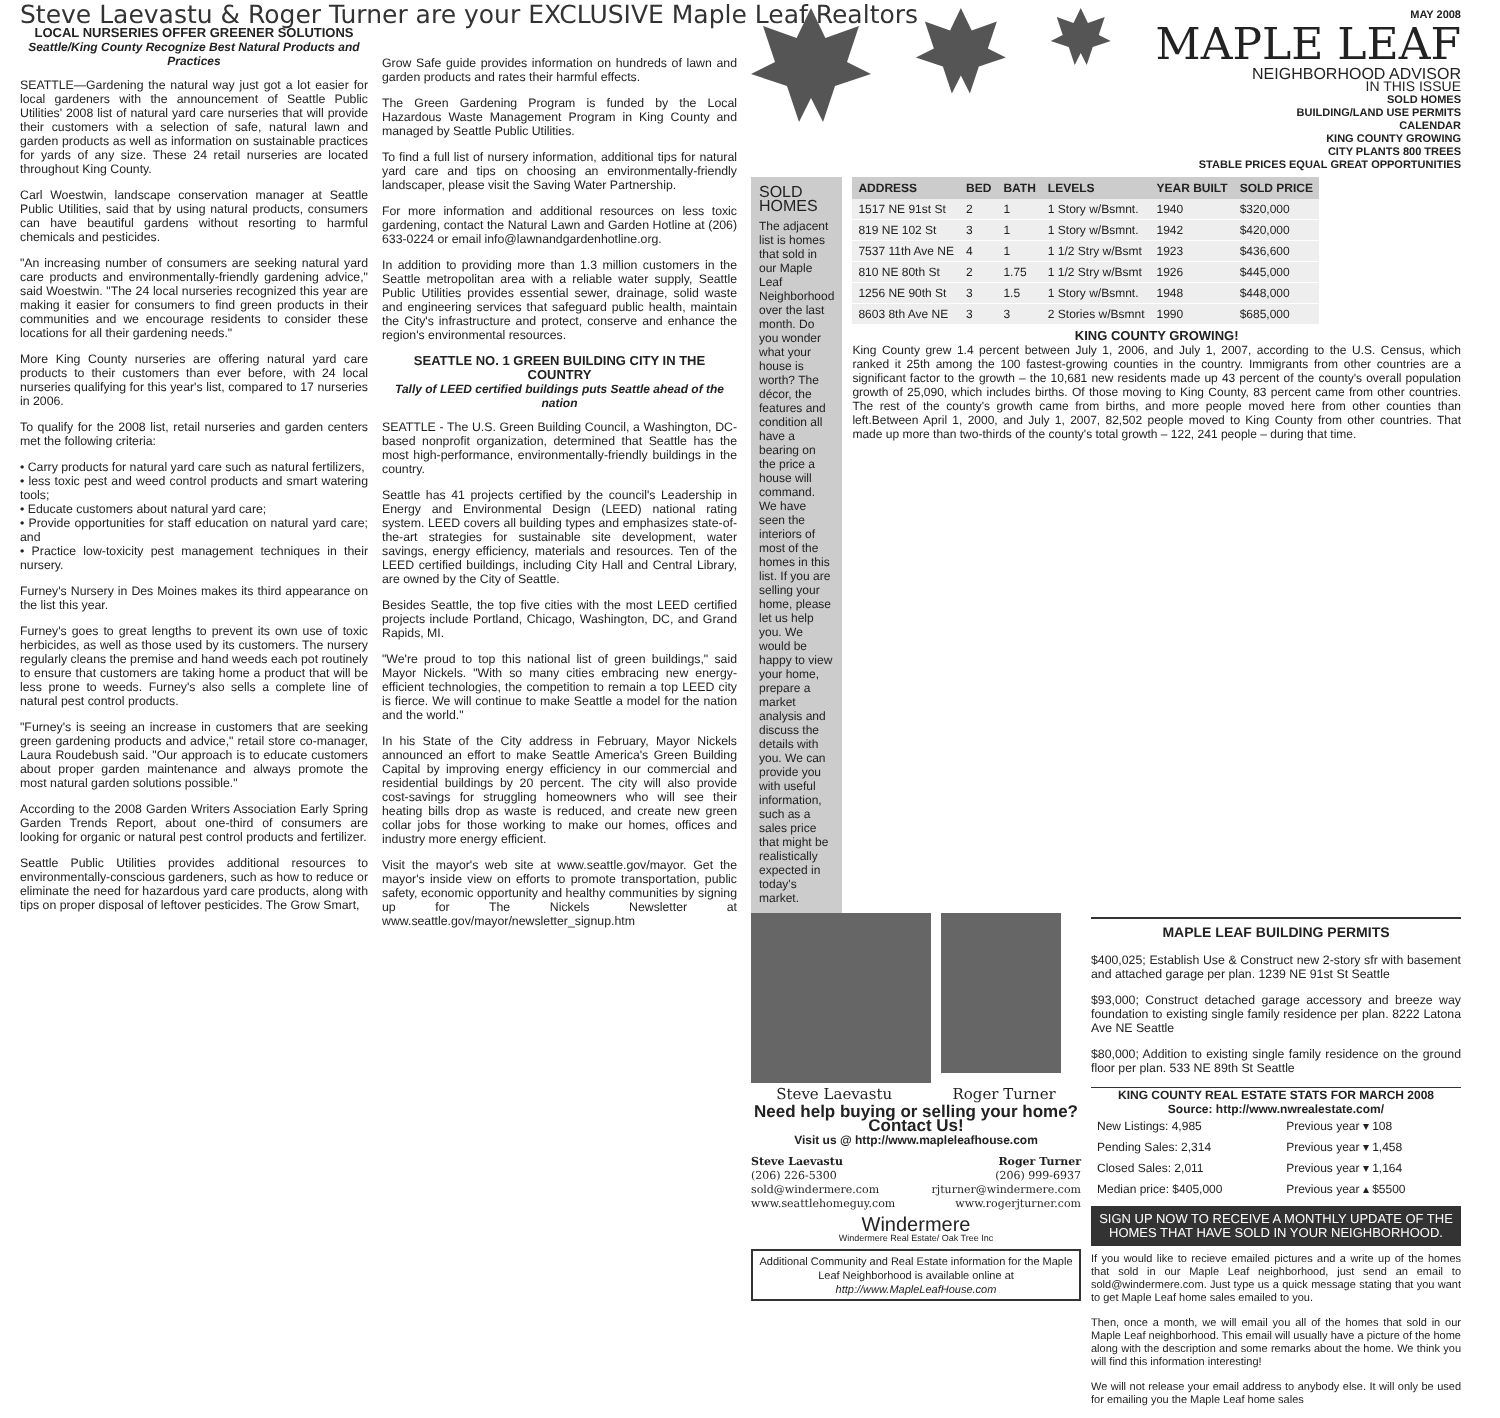Steve Laevastu & Roger Turner are your EXCLUSIVE Maple Leaf Realtors
LOCAL NURSERIES OFFER GREENER SOLUTIONS
Seattle/King County Recognize Best Natural Products and Practices
SEATTLE—Gardening the natural way just got a lot easier for local gardeners with the announcement of Seattle Public Utilities' 2008 list of natural yard care nurseries that will provide their customers with a selection of safe, natural lawn and garden products as well as information on sustainable practices for yards of any size. These 24 retail nurseries are located throughout King County.
Carl Woestwin, landscape conservation manager at Seattle Public Utilities, said that by using natural products, consumers can have beautiful gardens without resorting to harmful chemicals and pesticides.
"An increasing number of consumers are seeking natural yard care products and environmentally-friendly gardening advice," said Woestwin. "The 24 local nurseries recognized this year are making it easier for consumers to find green products in their communities and we encourage residents to consider these locations for all their gardening needs."
More King County nurseries are offering natural yard care products to their customers than ever before, with 24 local nurseries qualifying for this year's list, compared to 17 nurseries in 2006.
To qualify for the 2008 list, retail nurseries and garden centers met the following criteria:
• Carry products for natural yard care such as natural fertilizers,
• less toxic pest and weed control products and smart watering tools;
• Educate customers about natural yard care;
• Provide opportunities for staff education on natural yard care; and
• Practice low-toxicity pest management techniques in their nursery.
Furney's Nursery in Des Moines makes its third appearance on the list this year.
Furney's goes to great lengths to prevent its own use of toxic herbicides, as well as those used by its customers. The nursery regularly cleans the premise and hand weeds each pot routinely to ensure that customers are taking home a product that will be less prone to weeds. Furney's also sells a complete line of natural pest control products.
"Furney's is seeing an increase in customers that are seeking green gardening products and advice," retail store co-manager, Laura Roudebush said. "Our approach is to educate customers about proper garden maintenance and always promote the most natural garden solutions possible."
According to the 2008 Garden Writers Association Early Spring Garden Trends Report, about one-third of consumers are looking for organic or natural pest control products and fertilizer.
Seattle Public Utilities provides additional resources to environmentally-conscious gardeners, such as how to reduce or eliminate the need for hazardous yard care products, along with tips on proper disposal of leftover pesticides. The Grow Smart,
Grow Safe guide provides information on hundreds of lawn and garden products and rates their harmful effects.
The Green Gardening Program is funded by the Local Hazardous Waste Management Program in King County and managed by Seattle Public Utilities.
To find a full list of nursery information, additional tips for natural yard care and tips on choosing an environmentally-friendly landscaper, please visit the Saving Water Partnership.
For more information and additional resources on less toxic gardening, contact the Natural Lawn and Garden Hotline at (206) 633-0224 or email info@lawnandgardenhotline.org.
In addition to providing more than 1.3 million customers in the Seattle metropolitan area with a reliable water supply, Seattle Public Utilities provides essential sewer, drainage, solid waste and engineering services that safeguard public health, maintain the City's infrastructure and protect, conserve and enhance the region's environmental resources.
SEATTLE NO. 1 GREEN BUILDING CITY IN THE COUNTRY
Tally of LEED certified buildings puts Seattle ahead of the nation
SEATTLE - The U.S. Green Building Council, a Washington, DC-based nonprofit organization, determined that Seattle has the most high-performance, environmentally-friendly buildings in the country.
Seattle has 41 projects certified by the council's Leadership in Energy and Environmental Design (LEED) national rating system. LEED covers all building types and emphasizes state-of-the-art strategies for sustainable site development, water savings, energy efficiency, materials and resources. Ten of the LEED certified buildings, including City Hall and Central Library, are owned by the City of Seattle.
Besides Seattle, the top five cities with the most LEED certified projects include Portland, Chicago, Washington, DC, and Grand Rapids, MI.
"We're proud to top this national list of green buildings," said Mayor Nickels. "With so many cities embracing new energy-efficient technologies, the competition to remain a top LEED city is fierce. We will continue to make Seattle a model for the nation and the world."
In his State of the City address in February, Mayor Nickels announced an effort to make Seattle America's Green Building Capital by improving energy efficiency in our commercial and residential buildings by 20 percent. The city will also provide cost-savings for struggling homeowners who will see their heating bills drop as waste is reduced, and create new green collar jobs for those working to make our homes, offices and industry more energy efficient.
Visit the mayor's web site at www.seattle.gov/mayor. Get the mayor's inside view on efforts to promote transportation, public safety, economic opportunity and healthy communities by signing up for The Nickels Newsletter at www.seattle.gov/mayor/newsletter_signup.htm
MAY 2008
MAPLE LEAF
NEIGHBORHOOD ADVISOR
IN THIS ISSUE
SOLD HOMES
BUILDING/LAND USE PERMITS
CALENDAR
KING COUNTY GROWING
CITY PLANTS 800 TREES
STABLE PRICES EQUAL GREAT OPPORTUNITIES
SOLD HOMES
The adjacent list is homes that sold in our Maple Leaf Neighborhood over the last month. Do you wonder what your house is worth? The décor, the features and condition all have a bearing on the price a house will command. We have seen the interiors of most of the homes in this list. If you are selling your home, please let us help you. We would be happy to view your home, prepare a market analysis and discuss the details with you. We can provide you with useful information, such as a sales price that might be realistically expected in today's market.
| ADDRESS | BED | BATH | LEVELS | YEAR BUILT | SOLD PRICE |
| --- | --- | --- | --- | --- | --- |
| 1517 NE 91st St | 2 | 1 | 1 Story w/Bsmnt. | 1940 | $320,000 |
| 819 NE 102 St | 3 | 1 | 1 Story w/Bsmnt. | 1942 | $420,000 |
| 7537 11th Ave NE | 4 | 1 | 1 1/2 Stry w/Bsmt | 1923 | $436,600 |
| 810 NE 80th St | 2 | 1.75 | 1 1/2 Stry w/Bsmt | 1926 | $445,000 |
| 1256 NE 90th St | 3 | 1.5 | 1 Story w/Bsmnt. | 1948 | $448,000 |
| 8603 8th Ave NE | 3 | 3 | 2 Stories w/Bsmnt | 1990 | $685,000 |
KING COUNTY GROWING!
King County grew 1.4 percent between July 1, 2006, and July 1, 2007, according to the U.S. Census, which ranked it 25th among the 100 fastest-growing counties in the country. Immigrants from other countries are a significant factor to the growth – the 10,681 new residents made up 43 percent of the county's overall population growth of 25,090, which includes births. Of those moving to King County, 83 percent came from other countries. The rest of the county's growth came from births, and more people moved here from other counties than left.Between April 1, 2000, and July 1, 2007, 82,502 people moved to King County from other countries. That made up more than two-thirds of the county's total growth – 122, 241 people – during that time.
Steve Laevastu Roger Turner
Need help buying or selling your home?
Contact Us!
Visit us @ http://www.mapleleafhouse.com
Steve Laevastu
(206) 226-5300
sold@windermere.com
www.seattlehomeguy.com
Roger Turner
(206) 999-6937
rjturner@windermere.com
www.rogerjturner.com
Windermere
Windermere Real Estate/ Oak Tree Inc
Additional Community and Real Estate information for the Maple Leaf Neighborhood is available online at http://www.MapleLeafHouse.com
MAPLE LEAF BUILDING PERMITS
$400,025; Establish Use & Construct new 2-story sfr with basement and attached garage per plan. 1239 NE 91st St Seattle
$93,000; Construct detached garage accessory and breeze way foundation to existing single family residence per plan. 8222 Latona Ave NE Seattle
$80,000; Addition to existing single family residence on the ground floor per plan. 533 NE 89th St Seattle
KING COUNTY REAL ESTATE STATS FOR MARCH 2008
Source: http://www.nwrealestate.com/
| New Listings: 4,985 | Previous year ▾ 108 |
| Pending Sales: 2,314 | Previous year ▾ 1,458 |
| Closed Sales: 2,011 | Previous year ▾ 1,164 |
| Median price: $405,000 | Previous year ▴ $5500 |
SIGN UP NOW TO RECEIVE A MONTHLY UPDATE OF THE HOMES THAT HAVE SOLD IN YOUR NEIGHBORHOOD.
If you would like to recieve emailed pictures and a write up of the homes that sold in our Maple Leaf neighborhood, just send an email to sold@windermere.com. Just type us a quick message stating that you want to get Maple Leaf home sales emailed to you.
Then, once a month, we will email you all of the homes that sold in our Maple Leaf neighborhood. This email will usually have a picture of the home along with the description and some remarks about the home. We think you will find this information interesting!
We will not release your email address to anybody else. It will only be used for emailing you the Maple Leaf home sales